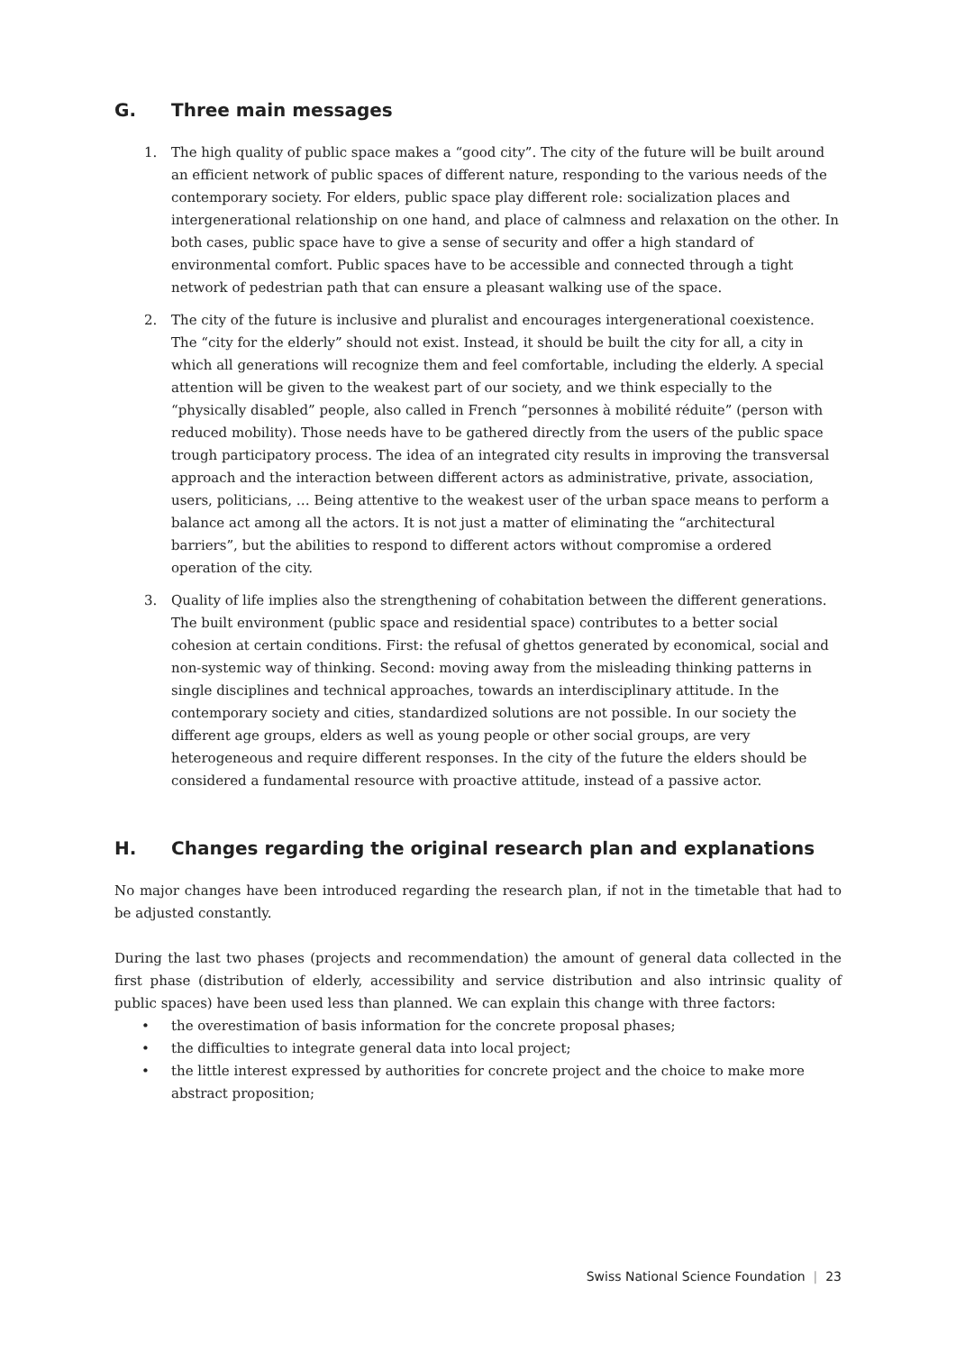G. Three main messages
1. The high quality of public space makes a “good city”. The city of the future will be built around an efficient network of public spaces of different nature, responding to the various needs of the contemporary society. For elders, public space play different role: socialization places and intergenerational relationship on one hand, and place of calmness and relaxation on the other. In both cases, public space have to give a sense of security and offer a high standard of environmental comfort. Public spaces have to be accessible and connected through a tight network of pedestrian path that can ensure a pleasant walking use of the space.
2. The city of the future is inclusive and pluralist and encourages intergenerational coexistence. The “city for the elderly” should not exist. Instead, it should be built the city for all, a city in which all generations will recognize them and feel comfortable, including the elderly. A special attention will be given to the weakest part of our society, and we think especially to the “physically disabled” people, also called in French “personnes à mobilité réduite” (person with reduced mobility). Those needs have to be gathered directly from the users of the public space trough participatory process. The idea of an integrated city results in improving the transversal approach and the interaction between different actors as administrative, private, association, users, politicians, … Being attentive to the weakest user of the urban space means to perform a balance act among all the actors. It is not just a matter of eliminating the “architectural barriers”, but the abilities to respond to different actors without compromise a ordered operation of the city.
3. Quality of life implies also the strengthening of cohabitation between the different generations. The built environment (public space and residential space) contributes to a better social cohesion at certain conditions. First: the refusal of ghettos generated by economical, social and non-systemic way of thinking. Second: moving away from the misleading thinking patterns in single disciplines and technical approaches, towards an interdisciplinary attitude. In the contemporary society and cities, standardized solutions are not possible. In our society the different age groups, elders as well as young people or other social groups, are very heterogeneous and require different responses. In the city of the future the elders should be considered a fundamental resource with proactive attitude, instead of a passive actor.
H. Changes regarding the original research plan and explanations
No major changes have been introduced regarding the research plan, if not in the timetable that had to be adjusted constantly.
During the last two phases (projects and recommendation) the amount of general data collected in the first phase (distribution of elderly, accessibility and service distribution and also intrinsic quality of public spaces) have been used less than planned. We can explain this change with three factors:
• the overestimation of basis information for the concrete proposal phases;
• the difficulties to integrate general data into local project;
• the little interest expressed by authorities for concrete project and the choice to make more abstract proposition;
Swiss National Science Foundation | 23